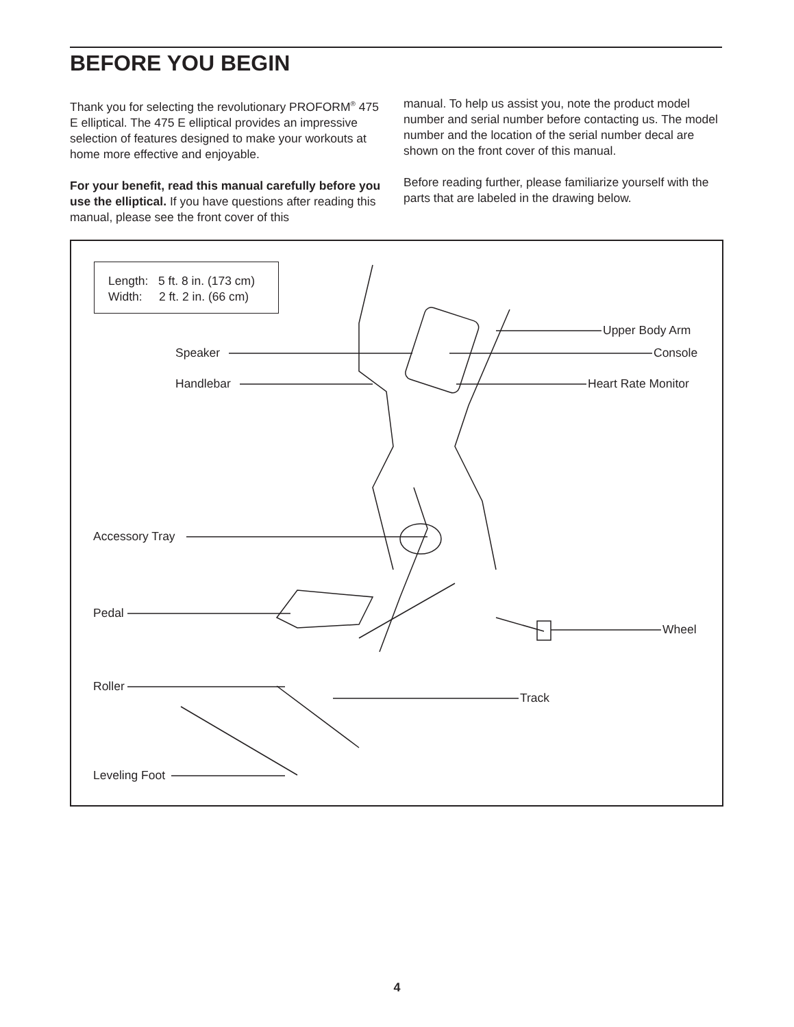BEFORE YOU BEGIN
Thank you for selecting the revolutionary PROFORM<sup>®</sup> 475 E elliptical. The 475 E elliptical provides an impressive selection of features designed to make your workouts at home more effective and enjoyable.
For your benefit, read this manual carefully before you use the elliptical. If you have questions after reading this manual, please see the front cover of this
manual. To help us assist you, note the product model number and serial number before contacting us. The model number and the location of the serial number decal are shown on the front cover of this manual.
Before reading further, please familiarize yourself with the parts that are labeled in the drawing below.
Length: 5 ft. 8 in. (173 cm)
Width: 2 ft. 2 in. (66 cm)
Speaker
Handlebar
Upper Body Arm
Console
Heart Rate Monitor
Accessory Tray
Pedal
Wheel
Roller
Track
Leveling Foot
4